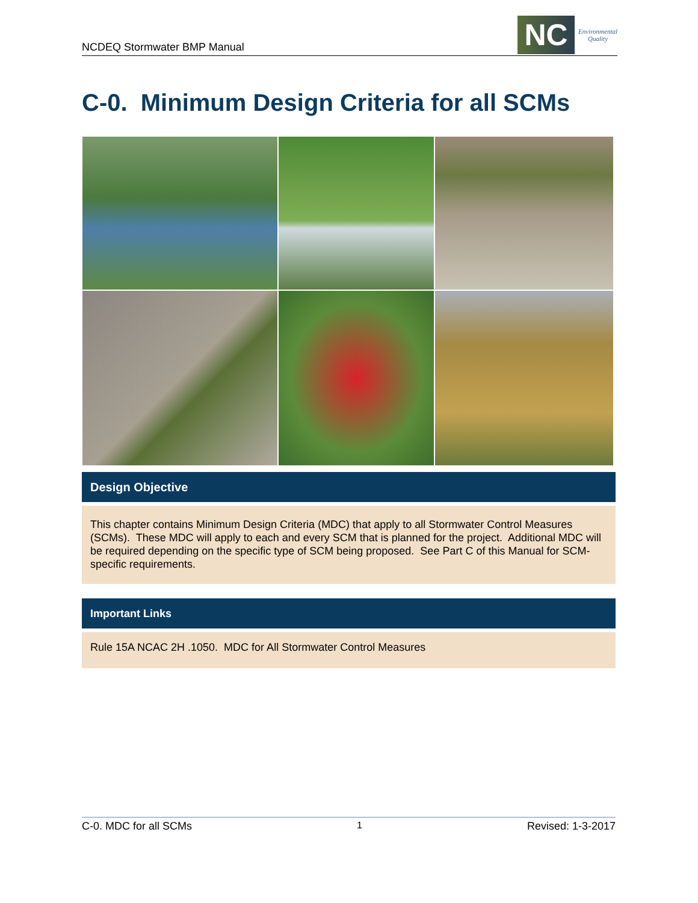NCDEQ Stormwater BMP Manual
NC
Environmental
Quality
C-0. Minimum Design Criteria for all SCMs
Design Objective
This chapter contains Minimum Design Criteria (MDC) that apply to all Stormwater Control Measures (SCMs). These MDC will apply to each and every SCM that is planned for the project. Additional MDC will be required depending on the specific type of SCM being proposed. See Part C of this Manual for SCM-specific requirements.
Important Links
Rule 15A NCAC 2H .1050. MDC for All Stormwater Control Measures
C-0. MDC for all SCMs 1 Revised: 1-3-2017